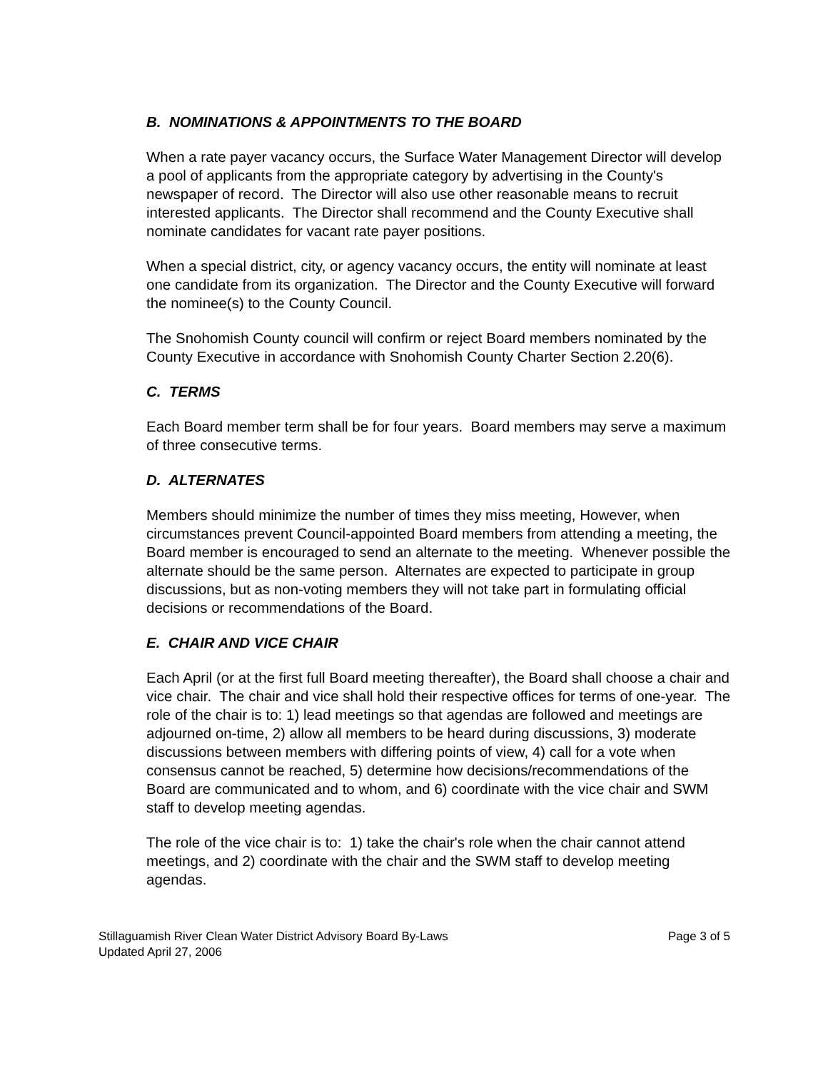B. NOMINATIONS & APPOINTMENTS TO THE BOARD
When a rate payer vacancy occurs, the Surface Water Management Director will develop a pool of applicants from the appropriate category by advertising in the County's newspaper of record. The Director will also use other reasonable means to recruit interested applicants. The Director shall recommend and the County Executive shall nominate candidates for vacant rate payer positions.
When a special district, city, or agency vacancy occurs, the entity will nominate at least one candidate from its organization. The Director and the County Executive will forward the nominee(s) to the County Council.
The Snohomish County council will confirm or reject Board members nominated by the County Executive in accordance with Snohomish County Charter Section 2.20(6).
C. TERMS
Each Board member term shall be for four years. Board members may serve a maximum of three consecutive terms.
D. ALTERNATES
Members should minimize the number of times they miss meeting, However, when circumstances prevent Council-appointed Board members from attending a meeting, the Board member is encouraged to send an alternate to the meeting. Whenever possible the alternate should be the same person. Alternates are expected to participate in group discussions, but as non-voting members they will not take part in formulating official decisions or recommendations of the Board.
E. CHAIR AND VICE CHAIR
Each April (or at the first full Board meeting thereafter), the Board shall choose a chair and vice chair. The chair and vice shall hold their respective offices for terms of one-year. The role of the chair is to: 1) lead meetings so that agendas are followed and meetings are adjourned on-time, 2) allow all members to be heard during discussions, 3) moderate discussions between members with differing points of view, 4) call for a vote when consensus cannot be reached, 5) determine how decisions/recommendations of the Board are communicated and to whom, and 6) coordinate with the vice chair and SWM staff to develop meeting agendas.
The role of the vice chair is to: 1) take the chair's role when the chair cannot attend meetings, and 2) coordinate with the chair and the SWM staff to develop meeting agendas.
Stillaguamish River Clean Water District Advisory Board By-Laws Page 3 of 5
Updated April 27, 2006